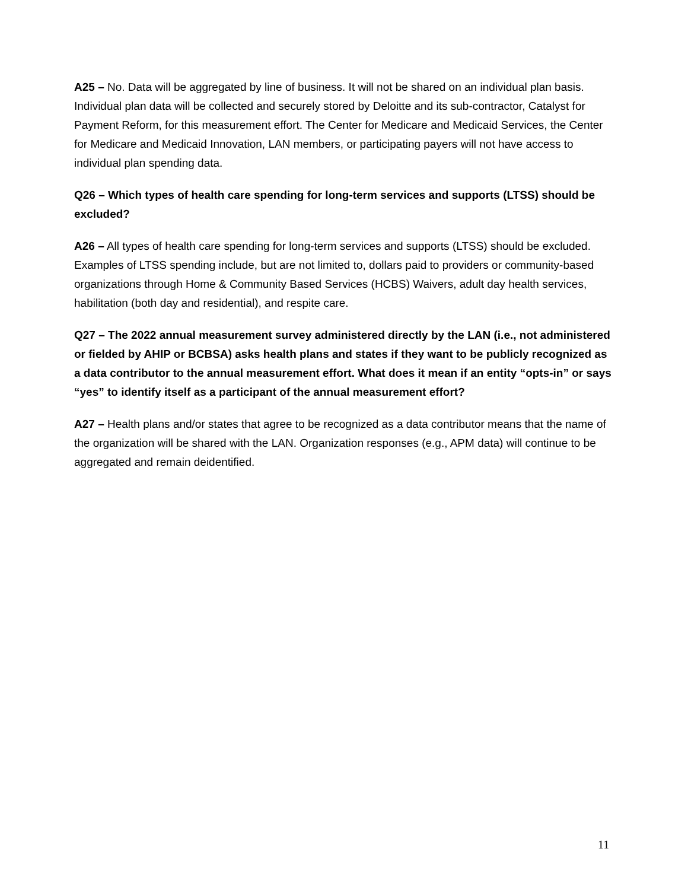A25 – No. Data will be aggregated by line of business. It will not be shared on an individual plan basis.
Individual plan data will be collected and securely stored by Deloitte and its sub-contractor, Catalyst for Payment Reform, for this measurement effort. The Center for Medicare and Medicaid Services, the Center for Medicare and Medicaid Innovation, LAN members, or participating payers will not have access to individual plan spending data.
Q26 – Which types of health care spending for long-term services and supports (LTSS) should be excluded?
A26 – All types of health care spending for long-term services and supports (LTSS) should be excluded. Examples of LTSS spending include, but are not limited to, dollars paid to providers or community-based organizations through Home & Community Based Services (HCBS) Waivers, adult day health services, habilitation (both day and residential), and respite care.
Q27 – The 2022 annual measurement survey administered directly by the LAN (i.e., not administered or fielded by AHIP or BCBSA) asks health plans and states if they want to be publicly recognized as a data contributor to the annual measurement effort. What does it mean if an entity “opts-in” or says “yes” to identify itself as a participant of the annual measurement effort?
A27 – Health plans and/or states that agree to be recognized as a data contributor means that the name of the organization will be shared with the LAN. Organization responses (e.g., APM data) will continue to be aggregated and remain deidentified.
11